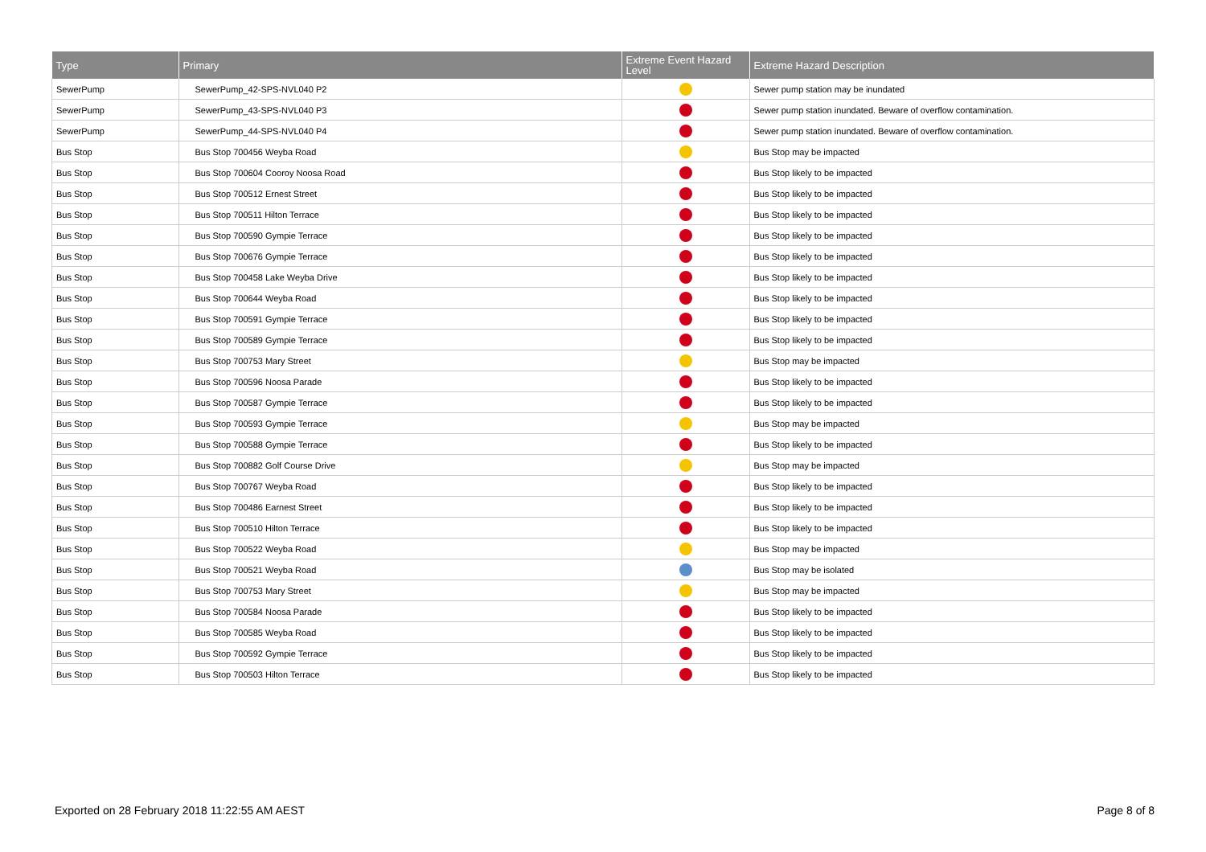| Type | Primary | Extreme Event Hazard Level | Extreme Hazard Description |
| --- | --- | --- | --- |
| SewerPump | SewerPump_42-SPS-NVL040 P2 | | Sewer pump station may be inundated |
| SewerPump | SewerPump_43-SPS-NVL040 P3 | | Sewer pump station inundated. Beware of overflow contamination. |
| SewerPump | SewerPump_44-SPS-NVL040 P4 | | Sewer pump station inundated. Beware of overflow contamination. |
| Bus Stop | Bus Stop 700456 Weyba Road | | Bus Stop may be impacted |
| Bus Stop | Bus Stop 700604 Cooroy Noosa Road | | Bus Stop likely to be impacted |
| Bus Stop | Bus Stop 700512 Ernest Street | | Bus Stop likely to be impacted |
| Bus Stop | Bus Stop 700511 Hilton Terrace | | Bus Stop likely to be impacted |
| Bus Stop | Bus Stop 700590 Gympie Terrace | | Bus Stop likely to be impacted |
| Bus Stop | Bus Stop 700676 Gympie Terrace | | Bus Stop likely to be impacted |
| Bus Stop | Bus Stop 700458 Lake Weyba Drive | | Bus Stop likely to be impacted |
| Bus Stop | Bus Stop 700644 Weyba Road | | Bus Stop likely to be impacted |
| Bus Stop | Bus Stop 700591 Gympie Terrace | | Bus Stop likely to be impacted |
| Bus Stop | Bus Stop 700589 Gympie Terrace | | Bus Stop likely to be impacted |
| Bus Stop | Bus Stop 700753 Mary Street | | Bus Stop may be impacted |
| Bus Stop | Bus Stop 700596 Noosa Parade | | Bus Stop likely to be impacted |
| Bus Stop | Bus Stop 700587 Gympie Terrace | | Bus Stop likely to be impacted |
| Bus Stop | Bus Stop 700593 Gympie Terrace | | Bus Stop may be impacted |
| Bus Stop | Bus Stop 700588 Gympie Terrace | | Bus Stop likely to be impacted |
| Bus Stop | Bus Stop 700882 Golf Course Drive | | Bus Stop may be impacted |
| Bus Stop | Bus Stop 700767 Weyba Road | | Bus Stop likely to be impacted |
| Bus Stop | Bus Stop 700486 Earnest Street | | Bus Stop likely to be impacted |
| Bus Stop | Bus Stop 700510 Hilton Terrace | | Bus Stop likely to be impacted |
| Bus Stop | Bus Stop 700522 Weyba Road | | Bus Stop may be impacted |
| Bus Stop | Bus Stop 700521 Weyba Road | | Bus Stop may be isolated |
| Bus Stop | Bus Stop 700753 Mary Street | | Bus Stop may be impacted |
| Bus Stop | Bus Stop 700584 Noosa Parade | | Bus Stop likely to be impacted |
| Bus Stop | Bus Stop 700585 Weyba Road | | Bus Stop likely to be impacted |
| Bus Stop | Bus Stop 700592 Gympie Terrace | | Bus Stop likely to be impacted |
| Bus Stop | Bus Stop 700503 Hilton Terrace | | Bus Stop likely to be impacted |
Exported on 28 February 2018 11:22:55 AM AEST Page 8 of 8